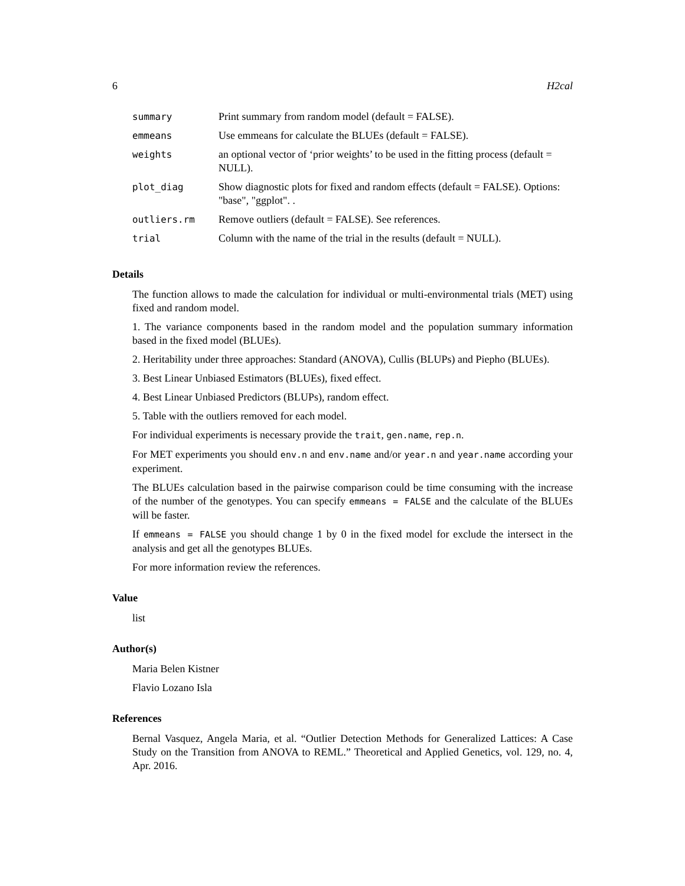6 H2cal
| summary | Print summary from random model (default = FALSE). |
| emmeans | Use emmeans for calculate the BLUEs (default = FALSE). |
| weights | an optional vector of ‘prior weights’ to be used in the fitting process (default = NULL). |
| plot_diag | Show diagnostic plots for fixed and random effects (default = FALSE). Options: "base", "ggplot". . |
| outliers.rm | Remove outliers (default = FALSE). See references. |
| trial | Column with the name of the trial in the results (default = NULL). |
Details
The function allows to made the calculation for individual or multi-environmental trials (MET) using fixed and random model.
1. The variance components based in the random model and the population summary information based in the fixed model (BLUEs).
2. Heritability under three approaches: Standard (ANOVA), Cullis (BLUPs) and Piepho (BLUEs).
3. Best Linear Unbiased Estimators (BLUEs), fixed effect.
4. Best Linear Unbiased Predictors (BLUPs), random effect.
5. Table with the outliers removed for each model.
For individual experiments is necessary provide the trait, gen.name, rep.n.
For MET experiments you should env.n and env.name and/or year.n and year.name according your experiment.
The BLUEs calculation based in the pairwise comparison could be time consuming with the increase of the number of the genotypes. You can specify emmeans = FALSE and the calculate of the BLUEs will be faster.
If emmeans = FALSE you should change 1 by 0 in the fixed model for exclude the intersect in the analysis and get all the genotypes BLUEs.
For more information review the references.
Value
list
Author(s)
Maria Belen Kistner
Flavio Lozano Isla
References
Bernal Vasquez, Angela Maria, et al. “Outlier Detection Methods for Generalized Lattices: A Case Study on the Transition from ANOVA to REML.” Theoretical and Applied Genetics, vol. 129, no. 4, Apr. 2016.